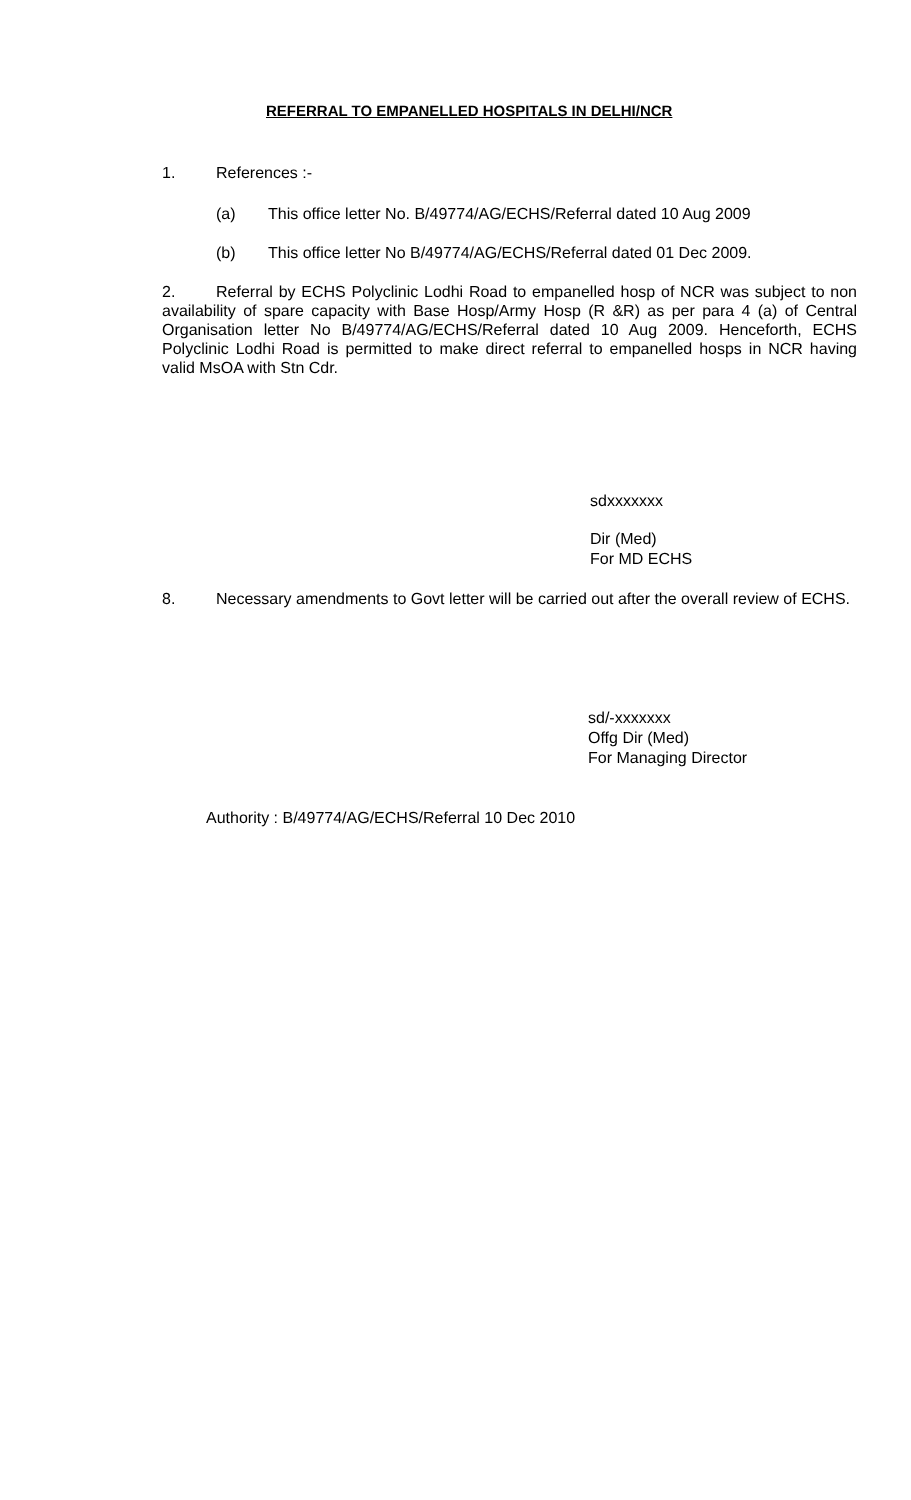REFERRAL TO EMPANELLED HOSPITALS IN DELHI/NCR
1. References :-
(a) This office letter No. B/49774/AG/ECHS/Referral dated 10 Aug 2009
(b) This office letter No B/49774/AG/ECHS/Referral dated 01 Dec 2009.
2. Referral by ECHS Polyclinic Lodhi Road to empanelled hosp of NCR was subject to non availability of spare capacity with Base Hosp/Army Hosp (R &R) as per para 4 (a) of Central Organisation letter No B/49774/AG/ECHS/Referral dated 10 Aug 2009. Henceforth, ECHS Polyclinic Lodhi Road is permitted to make direct referral to empanelled hosps in NCR having valid MsOA with Stn Cdr.
sdxxxxxxx
Dir (Med)
For MD ECHS
8. Necessary amendments to Govt letter will be carried out after the overall review of ECHS.
sd/-xxxxxxx
Offg Dir (Med)
For Managing Director
Authority : B/49774/AG/ECHS/Referral 10 Dec 2010